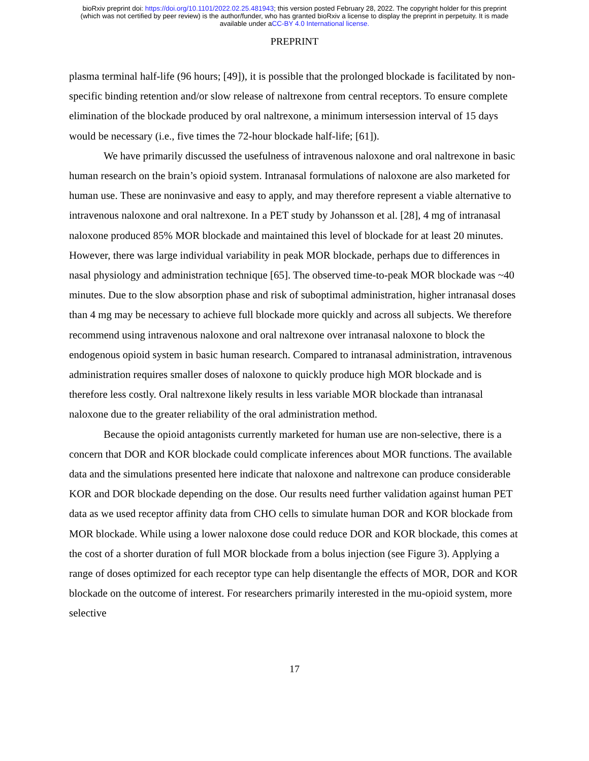bioRxiv preprint doi: https://doi.org/10.1101/2022.02.25.481943; this version posted February 28, 2022. The copyright holder for this preprint
(which was not certified by peer review) is the author/funder, who has granted bioRxiv a license to display the preprint in perpetuity. It is made
available under aCC-BY 4.0 International license.
PREPRINT
plasma terminal half-life (96 hours; [49]), it is possible that the prolonged blockade is facilitated by non-specific binding retention and/or slow release of naltrexone from central receptors. To ensure complete elimination of the blockade produced by oral naltrexone, a minimum intersession interval of 15 days would be necessary (i.e., five times the 72-hour blockade half-life; [61]).
We have primarily discussed the usefulness of intravenous naloxone and oral naltrexone in basic human research on the brain’s opioid system. Intranasal formulations of naloxone are also marketed for human use. These are noninvasive and easy to apply, and may therefore represent a viable alternative to intravenous naloxone and oral naltrexone. In a PET study by Johansson et al. [28], 4 mg of intranasal naloxone produced 85% MOR blockade and maintained this level of blockade for at least 20 minutes. However, there was large individual variability in peak MOR blockade, perhaps due to differences in nasal physiology and administration technique [65]. The observed time-to-peak MOR blockade was ~40 minutes. Due to the slow absorption phase and risk of suboptimal administration, higher intranasal doses than 4 mg may be necessary to achieve full blockade more quickly and across all subjects. We therefore recommend using intravenous naloxone and oral naltrexone over intranasal naloxone to block the endogenous opioid system in basic human research. Compared to intranasal administration, intravenous administration requires smaller doses of naloxone to quickly produce high MOR blockade and is therefore less costly. Oral naltrexone likely results in less variable MOR blockade than intranasal naloxone due to the greater reliability of the oral administration method.
Because the opioid antagonists currently marketed for human use are non-selective, there is a concern that DOR and KOR blockade could complicate inferences about MOR functions. The available data and the simulations presented here indicate that naloxone and naltrexone can produce considerable KOR and DOR blockade depending on the dose. Our results need further validation against human PET data as we used receptor affinity data from CHO cells to simulate human DOR and KOR blockade from MOR blockade. While using a lower naloxone dose could reduce DOR and KOR blockade, this comes at the cost of a shorter duration of full MOR blockade from a bolus injection (see Figure 3). Applying a range of doses optimized for each receptor type can help disentangle the effects of MOR, DOR and KOR blockade on the outcome of interest. For researchers primarily interested in the mu-opioid system, more selective
17